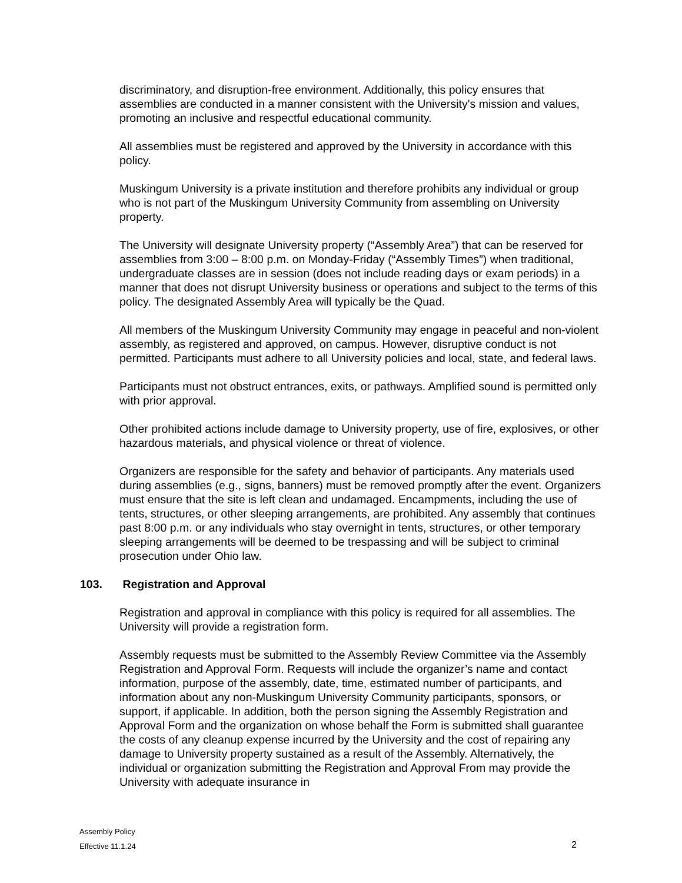discriminatory, and disruption-free environment. Additionally, this policy ensures that assemblies are conducted in a manner consistent with the University's mission and values, promoting an inclusive and respectful educational community.
All assemblies must be registered and approved by the University in accordance with this policy.
Muskingum University is a private institution and therefore prohibits any individual or group who is not part of the Muskingum University Community from assembling on University property.
The University will designate University property (“Assembly Area”) that can be reserved for assemblies from 3:00 – 8:00 p.m. on Monday-Friday (“Assembly Times”) when traditional, undergraduate classes are in session (does not include reading days or exam periods) in a manner that does not disrupt University business or operations and subject to the terms of this policy. The designated Assembly Area will typically be the Quad.
All members of the Muskingum University Community may engage in peaceful and non-violent assembly, as registered and approved, on campus. However, disruptive conduct is not permitted. Participants must adhere to all University policies and local, state, and federal laws.
Participants must not obstruct entrances, exits, or pathways. Amplified sound is permitted only with prior approval.
Other prohibited actions include damage to University property, use of fire, explosives, or other hazardous materials, and physical violence or threat of violence.
Organizers are responsible for the safety and behavior of participants. Any materials used during assemblies (e.g., signs, banners) must be removed promptly after the event. Organizers must ensure that the site is left clean and undamaged. Encampments, including the use of tents, structures, or other sleeping arrangements, are prohibited. Any assembly that continues past 8:00 p.m. or any individuals who stay overnight in tents, structures, or other temporary sleeping arrangements will be deemed to be trespassing and will be subject to criminal prosecution under Ohio law.
103. Registration and Approval
Registration and approval in compliance with this policy is required for all assemblies. The University will provide a registration form.
Assembly requests must be submitted to the Assembly Review Committee via the Assembly Registration and Approval Form. Requests will include the organizer’s name and contact information, purpose of the assembly, date, time, estimated number of participants, and information about any non-Muskingum University Community participants, sponsors, or support, if applicable. In addition, both the person signing the Assembly Registration and Approval Form and the organization on whose behalf the Form is submitted shall guarantee the costs of any cleanup expense incurred by the University and the cost of repairing any damage to University property sustained as a result of the Assembly. Alternatively, the individual or organization submitting the Registration and Approval From may provide the University with adequate insurance in
Assembly Policy
Effective 11.1.24
2